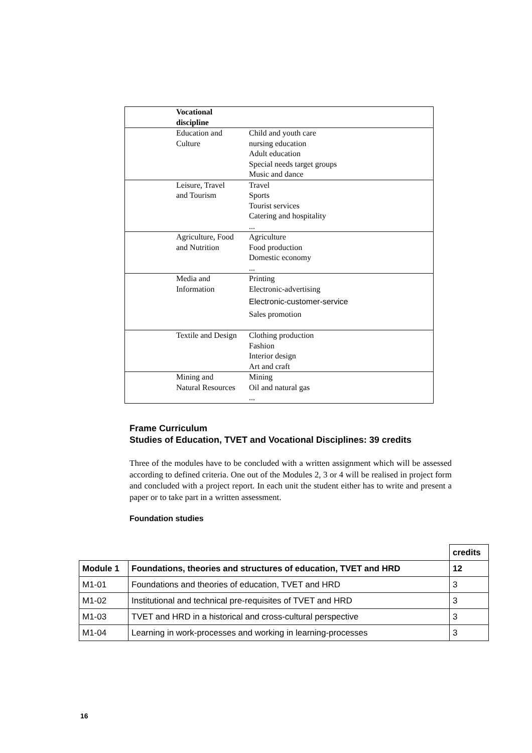| Vocational discipline | |
| Education and Culture | Child and youth care nursing education Adult education Special needs target groups Music and dance |
| Leisure, Travel and Tourism | Travel Sports Tourist services Catering and hospitality ... |
| Agriculture, Food and Nutrition | Agriculture Food production Domestic economy ... |
| Media and Information | Printing Electronic-advertising Electronic-customer-service Sales promotion |
| Textile and Design | Clothing production Fashion Interior design Art and craft |
| Mining and Natural Resources | Mining Oil and natural gas ... |
Frame Curriculum
Studies of Education, TVET and Vocational Disciplines: 39 credits
Three of the modules have to be concluded with a written assignment which will be assessed according to defined criteria. One out of the Modules 2, 3 or 4 will be realised in project form and concluded with a project report. In each unit the student either has to write and present a paper or to take part in a written assessment.
Foundation studies
| | | credits |
| Module 1 | Foundations, theories and structures of education, TVET and HRD | 12 |
| M1-01 | Foundations and theories of education, TVET and HRD | 3 |
| M1-02 | Institutional and technical pre-requisites of TVET and HRD | 3 |
| M1-03 | TVET and HRD in a historical and cross-cultural perspective | 3 |
| M1-04 | Learning in work-processes and working in learning-processes | 3 |
16